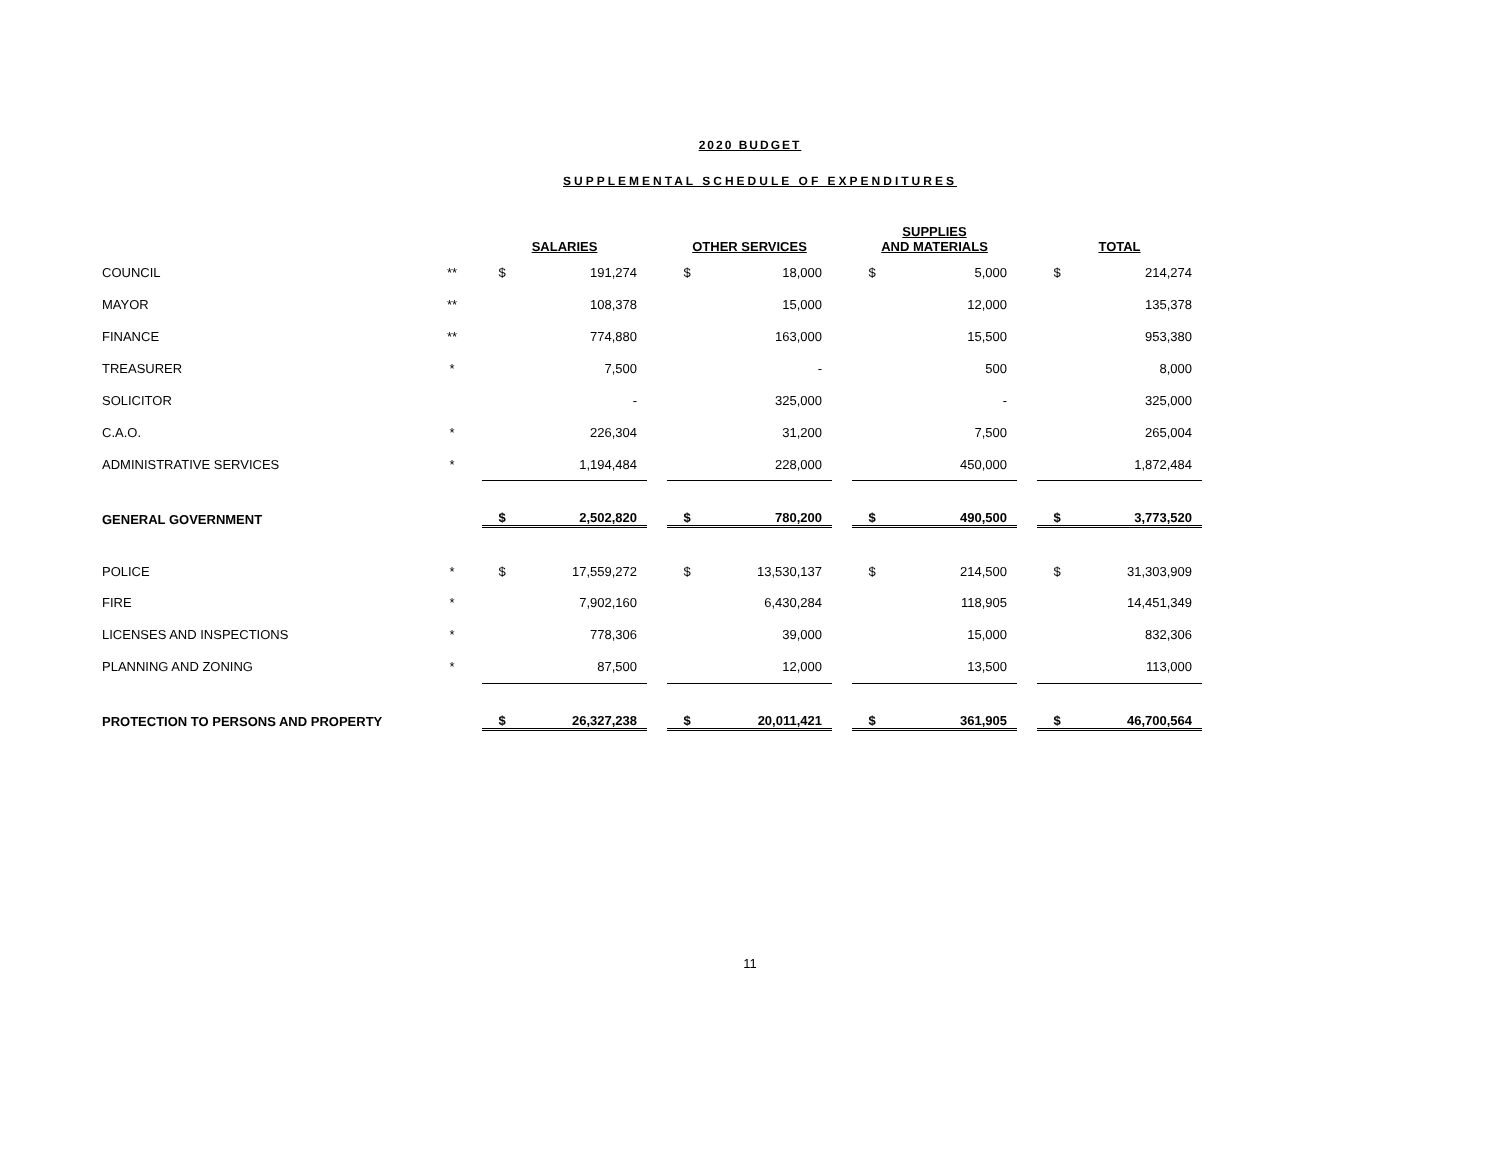2020 BUDGET
SUPPLEMENTAL SCHEDULE OF EXPENDITURES
| | | SALARIES | | | OTHER SERVICES | | | SUPPLIES AND MATERIALS | | | TOTAL | |
| --- | --- | --- | --- | --- | --- | --- | --- | --- | --- | --- | --- | --- |
| COUNCIL | ** | $ | 191,274 | | $ | 18,000 | | $ | 5,000 | | $ | 214,274 |
| MAYOR | ** | | 108,378 | | | 15,000 | | | 12,000 | | | 135,378 |
| FINANCE | ** | | 774,880 | | | 163,000 | | | 15,500 | | | 953,380 |
| TREASURER | * | | 7,500 | | | - | | | 500 | | | 8,000 |
| SOLICITOR | | | - | | | 325,000 | | | - | | | 325,000 |
| C.A.O. | * | | 226,304 | | | 31,200 | | | 7,500 | | | 265,004 |
| ADMINISTRATIVE SERVICES | * | | 1,194,484 | | | 228,000 | | | 450,000 | | | 1,872,484 |
| GENERAL GOVERNMENT | | $ | 2,502,820 | | $ | 780,200 | | $ | 490,500 | | $ | 3,773,520 |
| POLICE | * | $ | 17,559,272 | | $ | 13,530,137 | | $ | 214,500 | | $ | 31,303,909 |
| FIRE | * | | 7,902,160 | | | 6,430,284 | | | 118,905 | | | 14,451,349 |
| LICENSES AND INSPECTIONS | * | | 778,306 | | | 39,000 | | | 15,000 | | | 832,306 |
| PLANNING AND ZONING | * | | 87,500 | | | 12,000 | | | 13,500 | | | 113,000 |
| PROTECTION TO PERSONS AND PROPERTY | | $ | 26,327,238 | | $ | 20,011,421 | | $ | 361,905 | | $ | 46,700,564 |
11